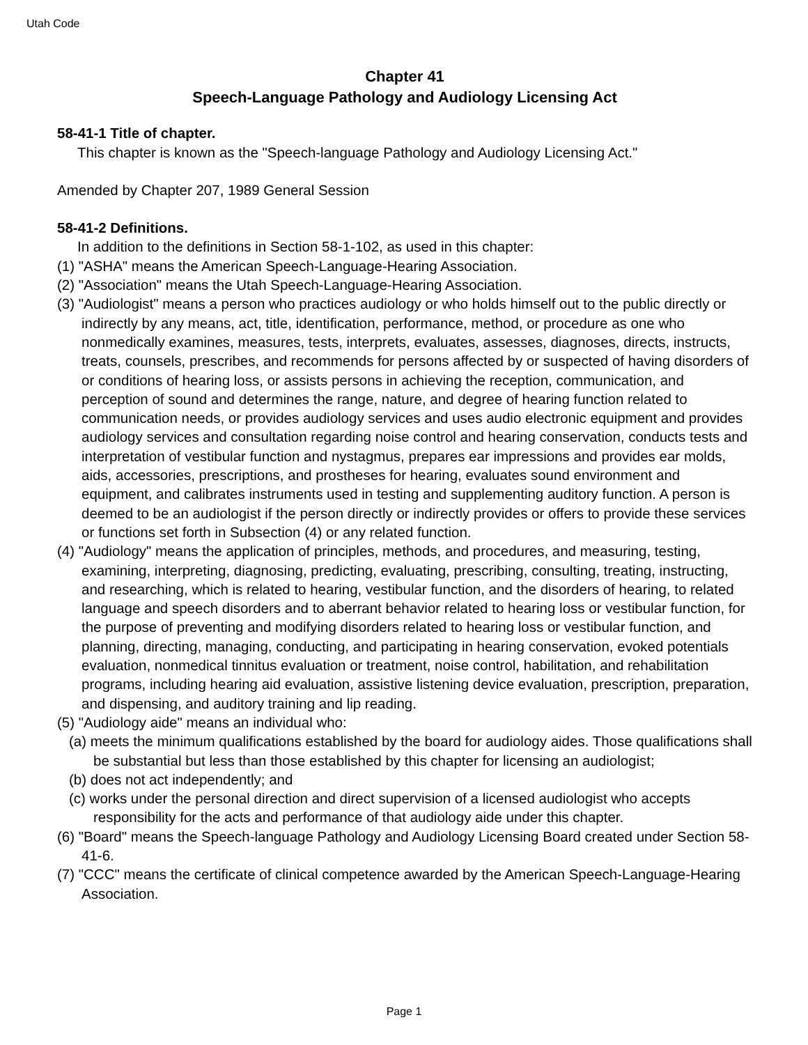Utah Code
Chapter 41
Speech-Language Pathology and Audiology Licensing Act
58-41-1 Title of chapter.
This chapter is known as the "Speech-language Pathology and Audiology Licensing Act."
Amended by Chapter 207, 1989 General Session
58-41-2 Definitions.
In addition to the definitions in Section 58-1-102, as used in this chapter:
(1) "ASHA" means the American Speech-Language-Hearing Association.
(2) "Association" means the Utah Speech-Language-Hearing Association.
(3) "Audiologist" means a person who practices audiology or who holds himself out to the public directly or indirectly by any means, act, title, identification, performance, method, or procedure as one who nonmedically examines, measures, tests, interprets, evaluates, assesses, diagnoses, directs, instructs, treats, counsels, prescribes, and recommends for persons affected by or suspected of having disorders of or conditions of hearing loss, or assists persons in achieving the reception, communication, and perception of sound and determines the range, nature, and degree of hearing function related to communication needs, or provides audiology services and uses audio electronic equipment and provides audiology services and consultation regarding noise control and hearing conservation, conducts tests and interpretation of vestibular function and nystagmus, prepares ear impressions and provides ear molds, aids, accessories, prescriptions, and prostheses for hearing, evaluates sound environment and equipment, and calibrates instruments used in testing and supplementing auditory function. A person is deemed to be an audiologist if the person directly or indirectly provides or offers to provide these services or functions set forth in Subsection (4) or any related function.
(4) "Audiology" means the application of principles, methods, and procedures, and measuring, testing, examining, interpreting, diagnosing, predicting, evaluating, prescribing, consulting, treating, instructing, and researching, which is related to hearing, vestibular function, and the disorders of hearing, to related language and speech disorders and to aberrant behavior related to hearing loss or vestibular function, for the purpose of preventing and modifying disorders related to hearing loss or vestibular function, and planning, directing, managing, conducting, and participating in hearing conservation, evoked potentials evaluation, nonmedical tinnitus evaluation or treatment, noise control, habilitation, and rehabilitation programs, including hearing aid evaluation, assistive listening device evaluation, prescription, preparation, and dispensing, and auditory training and lip reading.
(5) "Audiology aide" means an individual who:
(a) meets the minimum qualifications established by the board for audiology aides. Those qualifications shall be substantial but less than those established by this chapter for licensing an audiologist;
(b) does not act independently; and
(c) works under the personal direction and direct supervision of a licensed audiologist who accepts responsibility for the acts and performance of that audiology aide under this chapter.
(6) "Board" means the Speech-language Pathology and Audiology Licensing Board created under Section 58-41-6.
(7) "CCC" means the certificate of clinical competence awarded by the American Speech-Language-Hearing Association.
Page 1